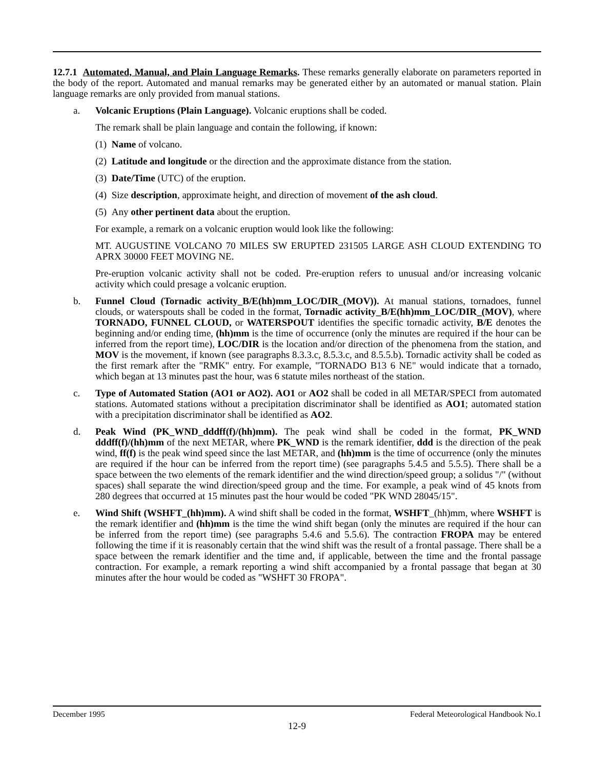12.7.1 Automated, Manual, and Plain Language Remarks. These remarks generally elaborate on parameters reported in the body of the report. Automated and manual remarks may be generated either by an automated or manual station. Plain language remarks are only provided from manual stations.
a. Volcanic Eruptions (Plain Language). Volcanic eruptions shall be coded.
The remark shall be plain language and contain the following, if known:
(1) Name of volcano.
(2) Latitude and longitude or the direction and the approximate distance from the station.
(3) Date/Time (UTC) of the eruption.
(4) Size description, approximate height, and direction of movement of the ash cloud.
(5) Any other pertinent data about the eruption.
For example, a remark on a volcanic eruption would look like the following:
MT. AUGUSTINE VOLCANO 70 MILES SW ERUPTED 231505 LARGE ASH CLOUD EXTENDING TO APRX 30000 FEET MOVING NE.
Pre-eruption volcanic activity shall not be coded. Pre-eruption refers to unusual and/or increasing volcanic activity which could presage a volcanic eruption.
b. Funnel Cloud (Tornadic activity_B/E(hh)mm_LOC/DIR_(MOV)). At manual stations, tornadoes, funnel clouds, or waterspouts shall be coded in the format, Tornadic activity_B/E(hh)mm_LOC/DIR_(MOV), where TORNADO, FUNNEL CLOUD, or WATERSPOUT identifies the specific tornadic activity, B/E denotes the beginning and/or ending time, (hh)mm is the time of occurrence (only the minutes are required if the hour can be inferred from the report time), LOC/DIR is the location and/or direction of the phenomena from the station, and MOV is the movement, if known (see paragraphs 8.3.3.c, 8.5.3.c, and 8.5.5.b). Tornadic activity shall be coded as the first remark after the "RMK" entry. For example, "TORNADO B13 6 NE" would indicate that a tornado, which began at 13 minutes past the hour, was 6 statute miles northeast of the station.
c. Type of Automated Station (AO1 or AO2). AO1 or AO2 shall be coded in all METAR/SPECI from automated stations. Automated stations without a precipitation discriminator shall be identified as AO1; automated station with a precipitation discriminator shall be identified as AO2.
d. Peak Wind (PK_WND_dddff(f)/(hh)mm). The peak wind shall be coded in the format, PK_WND dddff(f)/(hh)mm of the next METAR, where PK_WND is the remark identifier, ddd is the direction of the peak wind, ff(f) is the peak wind speed since the last METAR, and (hh)mm is the time of occurrence (only the minutes are required if the hour can be inferred from the report time) (see paragraphs 5.4.5 and 5.5.5). There shall be a space between the two elements of the remark identifier and the wind direction/speed group; a solidus "/" (without spaces) shall separate the wind direction/speed group and the time. For example, a peak wind of 45 knots from 280 degrees that occurred at 15 minutes past the hour would be coded "PK WND 28045/15".
e. Wind Shift (WSHFT_(hh)mm). A wind shift shall be coded in the format, WSHFT_(hh)mm, where WSHFT is the remark identifier and (hh)mm is the time the wind shift began (only the minutes are required if the hour can be inferred from the report time) (see paragraphs 5.4.6 and 5.5.6). The contraction FROPA may be entered following the time if it is reasonably certain that the wind shift was the result of a frontal passage. There shall be a space between the remark identifier and the time and, if applicable, between the time and the frontal passage contraction. For example, a remark reporting a wind shift accompanied by a frontal passage that began at 30 minutes after the hour would be coded as "WSHFT 30 FROPA".
December 1995 Federal Meteorological Handbook No.1
12-9